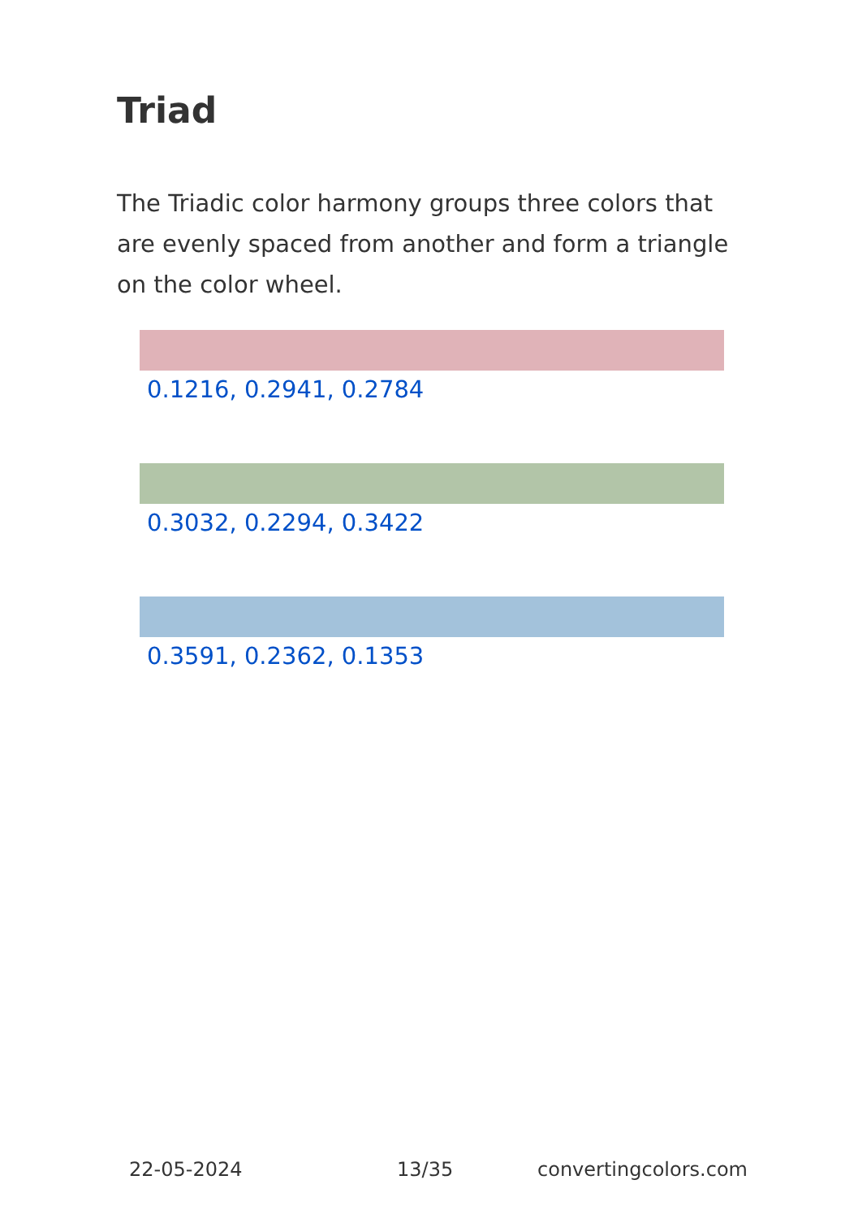Triad
The Triadic color harmony groups three colors that are evenly spaced from another and form a triangle on the color wheel.
0.1216, 0.2941, 0.2784
0.3032, 0.2294, 0.3422
0.3591, 0.2362, 0.1353
22-05-2024 13/35 convertingcolors.com